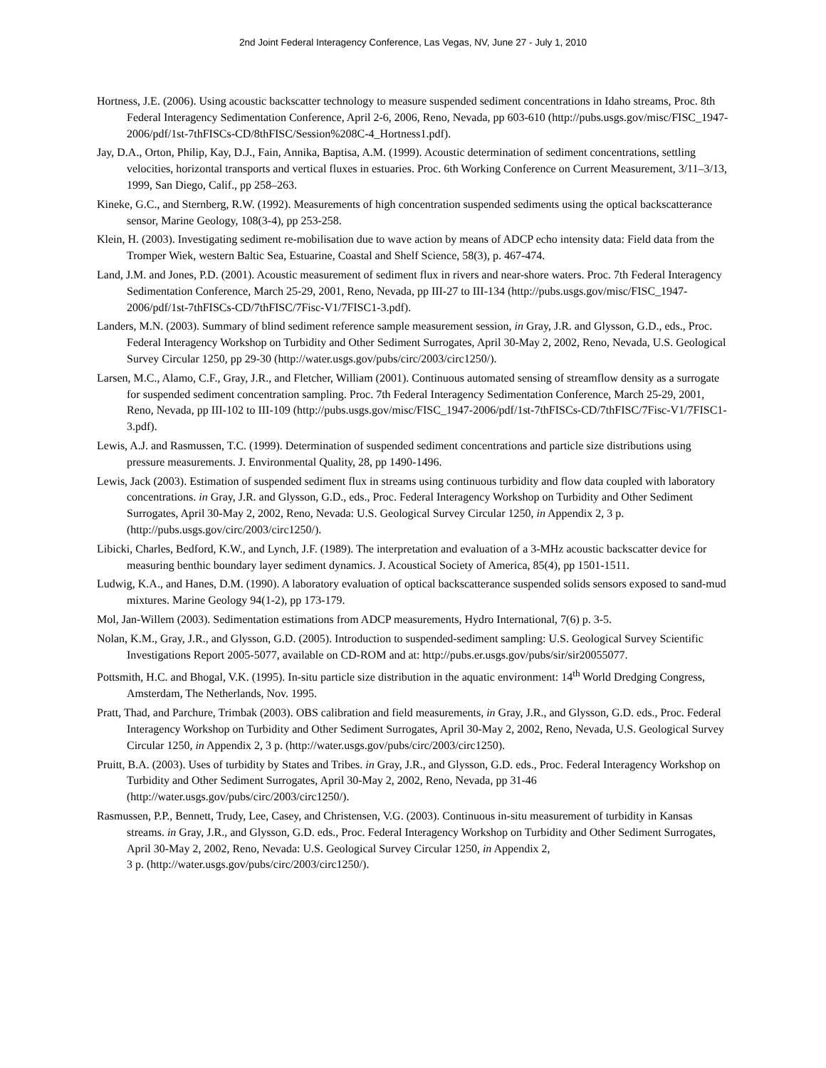2nd Joint Federal Interagency Conference, Las Vegas, NV, June 27 - July 1, 2010
Hortness, J.E. (2006). Using acoustic backscatter technology to measure suspended sediment concentrations in Idaho streams, Proc. 8th Federal Interagency Sedimentation Conference, April 2-6, 2006, Reno, Nevada, pp 603-610 (http://pubs.usgs.gov/misc/FISC_1947-2006/pdf/1st-7thFISCs-CD/8thFISC/Session%208C-4_Hortness1.pdf).
Jay, D.A., Orton, Philip, Kay, D.J., Fain, Annika, Baptisa, A.M. (1999). Acoustic determination of sediment concentrations, settling velocities, horizontal transports and vertical fluxes in estuaries. Proc. 6th Working Conference on Current Measurement, 3/11–3/13, 1999, San Diego, Calif., pp 258–263.
Kineke, G.C., and Sternberg, R.W. (1992). Measurements of high concentration suspended sediments using the optical backscatterance sensor, Marine Geology, 108(3-4), pp 253-258.
Klein, H. (2003). Investigating sediment re-mobilisation due to wave action by means of ADCP echo intensity data: Field data from the Tromper Wiek, western Baltic Sea, Estuarine, Coastal and Shelf Science, 58(3), p. 467-474.
Land, J.M. and Jones, P.D. (2001). Acoustic measurement of sediment flux in rivers and near-shore waters. Proc. 7th Federal Interagency Sedimentation Conference, March 25-29, 2001, Reno, Nevada, pp III-27 to III-134 (http://pubs.usgs.gov/misc/FISC_1947-2006/pdf/1st-7thFISCs-CD/7thFISC/7Fisc-V1/7FISC1-3.pdf).
Landers, M.N. (2003). Summary of blind sediment reference sample measurement session, in Gray, J.R. and Glysson, G.D., eds., Proc. Federal Interagency Workshop on Turbidity and Other Sediment Surrogates, April 30-May 2, 2002, Reno, Nevada, U.S. Geological Survey Circular 1250, pp 29-30 (http://water.usgs.gov/pubs/circ/2003/circ1250/).
Larsen, M.C., Alamo, C.F., Gray, J.R., and Fletcher, William (2001). Continuous automated sensing of streamflow density as a surrogate for suspended sediment concentration sampling. Proc. 7th Federal Interagency Sedimentation Conference, March 25-29, 2001, Reno, Nevada, pp III-102 to III-109 (http://pubs.usgs.gov/misc/FISC_1947-2006/pdf/1st-7thFISCs-CD/7thFISC/7Fisc-V1/7FISC1-3.pdf).
Lewis, A.J. and Rasmussen, T.C. (1999). Determination of suspended sediment concentrations and particle size distributions using pressure measurements. J. Environmental Quality, 28, pp 1490-1496.
Lewis, Jack (2003). Estimation of suspended sediment flux in streams using continuous turbidity and flow data coupled with laboratory concentrations. in Gray, J.R. and Glysson, G.D., eds., Proc. Federal Interagency Workshop on Turbidity and Other Sediment Surrogates, April 30-May 2, 2002, Reno, Nevada: U.S. Geological Survey Circular 1250, in Appendix 2, 3 p. (http://pubs.usgs.gov/circ/2003/circ1250/).
Libicki, Charles, Bedford, K.W., and Lynch, J.F. (1989). The interpretation and evaluation of a 3-MHz acoustic backscatter device for measuring benthic boundary layer sediment dynamics. J. Acoustical Society of America, 85(4), pp 1501-1511.
Ludwig, K.A., and Hanes, D.M. (1990). A laboratory evaluation of optical backscatterance suspended solids sensors exposed to sand-mud mixtures. Marine Geology 94(1-2), pp 173-179.
Mol, Jan-Willem (2003). Sedimentation estimations from ADCP measurements, Hydro International, 7(6) p. 3-5.
Nolan, K.M., Gray, J.R., and Glysson, G.D. (2005). Introduction to suspended-sediment sampling: U.S. Geological Survey Scientific Investigations Report 2005-5077, available on CD-ROM and at: http://pubs.er.usgs.gov/pubs/sir/sir20055077.
Pottsmith, H.C. and Bhogal, V.K. (1995). In-situ particle size distribution in the aquatic environment: 14<sup>th</sup> World Dredging Congress, Amsterdam, The Netherlands, Nov. 1995.
Pratt, Thad, and Parchure, Trimbak (2003). OBS calibration and field measurements, in Gray, J.R., and Glysson, G.D. eds., Proc. Federal Interagency Workshop on Turbidity and Other Sediment Surrogates, April 30-May 2, 2002, Reno, Nevada, U.S. Geological Survey Circular 1250, in Appendix 2, 3 p. (http://water.usgs.gov/pubs/circ/2003/circ1250).
Pruitt, B.A. (2003). Uses of turbidity by States and Tribes. in Gray, J.R., and Glysson, G.D. eds., Proc. Federal Interagency Workshop on Turbidity and Other Sediment Surrogates, April 30-May 2, 2002, Reno, Nevada, pp 31-46 (http://water.usgs.gov/pubs/circ/2003/circ1250/).
Rasmussen, P.P., Bennett, Trudy, Lee, Casey, and Christensen, V.G. (2003). Continuous in-situ measurement of turbidity in Kansas streams. in Gray, J.R., and Glysson, G.D. eds., Proc. Federal Interagency Workshop on Turbidity and Other Sediment Surrogates, April 30-May 2, 2002, Reno, Nevada: U.S. Geological Survey Circular 1250, in Appendix 2,
3 p. (http://water.usgs.gov/pubs/circ/2003/circ1250/).